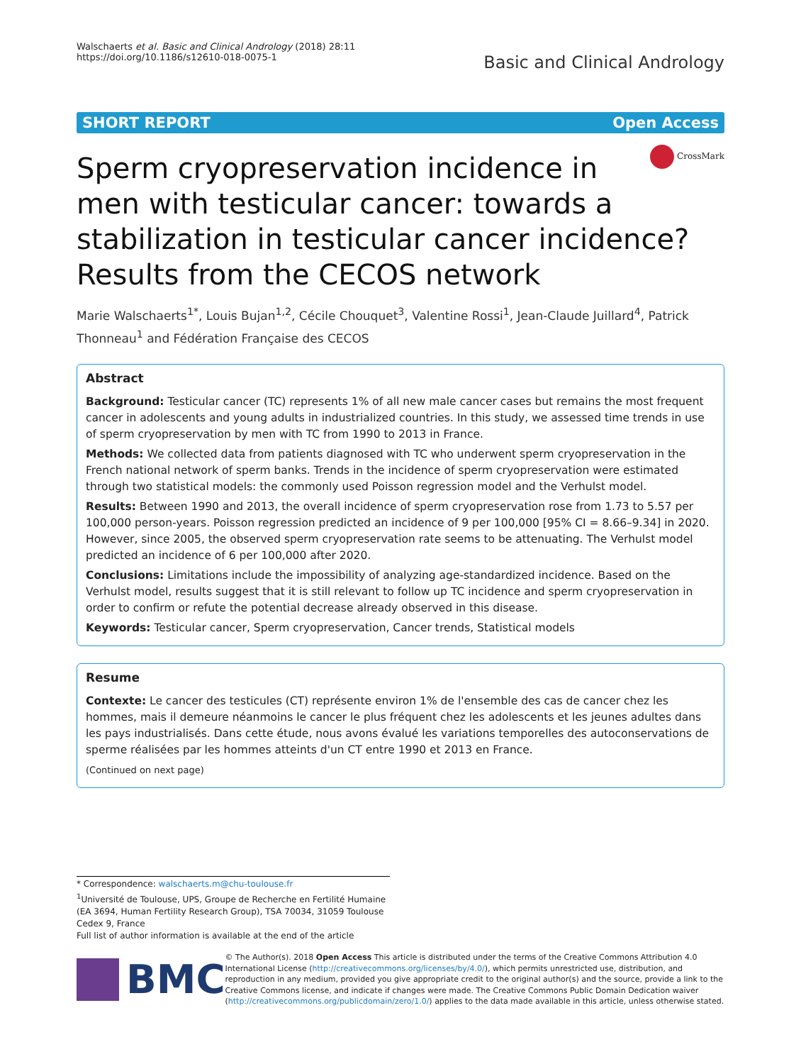Walschaerts et al. Basic and Clinical Andrology (2018) 28:11
https://doi.org/10.1186/s12610-018-0075-1
Basic and Clinical Andrology
SHORT REPORT Open Access
CrossMark
Sperm cryopreservation incidence in men with testicular cancer: towards a stabilization in testicular cancer incidence? Results from the CECOS network
Marie Walschaerts<sup>1*</sup>, Louis Bujan<sup>1,2</sup>, Cécile Chouquet<sup>3</sup>, Valentine Rossi<sup>1</sup>, Jean-Claude Juillard<sup>4</sup>, Patrick Thonneau<sup>1</sup> and Fédération Française des CECOS
Abstract
Background: Testicular cancer (TC) represents 1% of all new male cancer cases but remains the most frequent cancer in adolescents and young adults in industrialized countries. In this study, we assessed time trends in use of sperm cryopreservation by men with TC from 1990 to 2013 in France.
Methods: We collected data from patients diagnosed with TC who underwent sperm cryopreservation in the French national network of sperm banks. Trends in the incidence of sperm cryopreservation were estimated through two statistical models: the commonly used Poisson regression model and the Verhulst model.
Results: Between 1990 and 2013, the overall incidence of sperm cryopreservation rose from 1.73 to 5.57 per 100,000 person-years. Poisson regression predicted an incidence of 9 per 100,000 [95% CI = 8.66–9.34] in 2020. However, since 2005, the observed sperm cryopreservation rate seems to be attenuating. The Verhulst model predicted an incidence of 6 per 100,000 after 2020.
Conclusions: Limitations include the impossibility of analyzing age-standardized incidence. Based on the Verhulst model, results suggest that it is still relevant to follow up TC incidence and sperm cryopreservation in order to confirm or refute the potential decrease already observed in this disease.
Keywords: Testicular cancer, Sperm cryopreservation, Cancer trends, Statistical models
Resume
Contexte: Le cancer des testicules (CT) représente environ 1% de l'ensemble des cas de cancer chez les hommes, mais il demeure néanmoins le cancer le plus fréquent chez les adolescents et les jeunes adultes dans les pays industrialisés. Dans cette étude, nous avons évalué les variations temporelles des autoconservations de sperme réalisées par les hommes atteints d'un CT entre 1990 et 2013 en France.
(Continued on next page)
* Correspondence: walschaerts.m@chu-toulouse.fr
<sup>1</sup> Université de Toulouse, UPS, Groupe de Recherche en Fertilité Humaine (EA 3694, Human Fertility Research Group), TSA 70034, 31059 Toulouse Cedex 9, France
Full list of author information is available at the end of the article
BMC
© The Author(s). 2018 Open Access This article is distributed under the terms of the Creative Commons Attribution 4.0 International License (http://creativecommons.org/licenses/by/4.0/), which permits unrestricted use, distribution, and reproduction in any medium, provided you give appropriate credit to the original author(s) and the source, provide a link to the Creative Commons license, and indicate if changes were made. The Creative Commons Public Domain Dedication waiver (http://creativecommons.org/publicdomain/zero/1.0/) applies to the data made available in this article, unless otherwise stated.